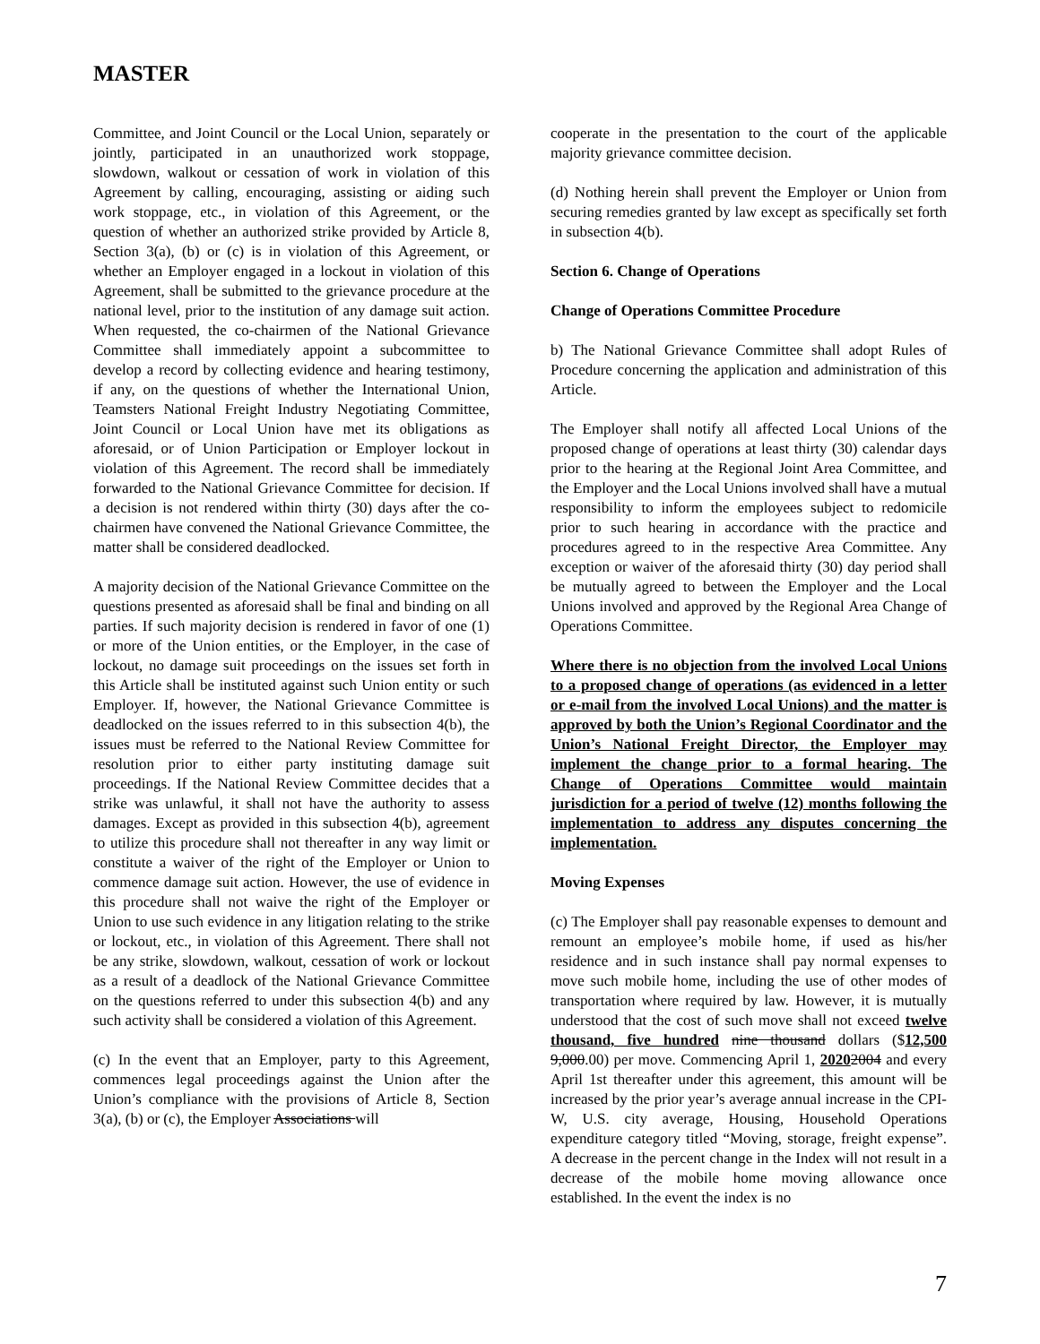MASTER
Committee, and Joint Council or the Local Union, separately or jointly, participated in an unauthorized work stoppage, slowdown, walkout or cessation of work in violation of this Agreement by calling, encouraging, assisting or aiding such work stoppage, etc., in violation of this Agreement, or the question of whether an authorized strike provided by Article 8, Section 3(a), (b) or (c) is in violation of this Agreement, or whether an Employer engaged in a lockout in violation of this Agreement, shall be submitted to the grievance procedure at the national level, prior to the institution of any damage suit action. When requested, the co-chairmen of the National Grievance Committee shall immediately appoint a subcommittee to develop a record by collecting evidence and hearing testimony, if any, on the questions of whether the International Union, Teamsters National Freight Industry Negotiating Committee, Joint Council or Local Union have met its obligations as aforesaid, or of Union Participation or Employer lockout in violation of this Agreement. The record shall be immediately forwarded to the National Grievance Committee for decision. If a decision is not rendered within thirty (30) days after the co-chairmen have convened the National Grievance Committee, the matter shall be considered deadlocked.
A majority decision of the National Grievance Committee on the questions presented as aforesaid shall be final and binding on all parties. If such majority decision is rendered in favor of one (1) or more of the Union entities, or the Employer, in the case of lockout, no damage suit proceedings on the issues set forth in this Article shall be instituted against such Union entity or such Employer. If, however, the National Grievance Committee is deadlocked on the issues referred to in this subsection 4(b), the issues must be referred to the National Review Committee for resolution prior to either party instituting damage suit proceedings. If the National Review Committee decides that a strike was unlawful, it shall not have the authority to assess damages. Except as provided in this subsection 4(b), agreement to utilize this procedure shall not thereafter in any way limit or constitute a waiver of the right of the Employer or Union to commence damage suit action. However, the use of evidence in this procedure shall not waive the right of the Employer or Union to use such evidence in any litigation relating to the strike or lockout, etc., in violation of this Agreement. There shall not be any strike, slowdown, walkout, cessation of work or lockout as a result of a deadlock of the National Grievance Committee on the questions referred to under this subsection 4(b) and any such activity shall be considered a violation of this Agreement.
(c) In the event that an Employer, party to this Agreement, commences legal proceedings against the Union after the Union’s compliance with the provisions of Article 8, Section 3(a), (b) or (c), the Employer Associations will
cooperate in the presentation to the court of the applicable majority grievance committee decision.
(d) Nothing herein shall prevent the Employer or Union from securing remedies granted by law except as specifically set forth in subsection 4(b).
Section 6. Change of Operations
Change of Operations Committee Procedure
b) The National Grievance Committee shall adopt Rules of Procedure concerning the application and administration of this Article.
The Employer shall notify all affected Local Unions of the proposed change of operations at least thirty (30) calendar days prior to the hearing at the Regional Joint Area Committee, and the Employer and the Local Unions involved shall have a mutual responsibility to inform the employees subject to redomicile prior to such hearing in accordance with the practice and procedures agreed to in the respective Area Committee. Any exception or waiver of the aforesaid thirty (30) day period shall be mutually agreed to between the Employer and the Local Unions involved and approved by the Regional Area Change of Operations Committee.
Where there is no objection from the involved Local Unions to a proposed change of operations (as evidenced in a letter or e-mail from the involved Local Unions) and the matter is approved by both the Union’s Regional Coordinator and the Union’s National Freight Director, the Employer may implement the change prior to a formal hearing. The Change of Operations Committee would maintain jurisdiction for a period of twelve (12) months following the implementation to address any disputes concerning the implementation.
Moving Expenses
(c) The Employer shall pay reasonable expenses to demount and remount an employee’s mobile home, if used as his/her residence and in such instance shall pay normal expenses to move such mobile home, including the use of other modes of transportation where required by law. However, it is mutually understood that the cost of such move shall not exceed twelve thousand, five hundred nine thousand dollars ($12,500 9,000.00) per move. Commencing April 1, 20202004 and every April 1st thereafter under this agreement, this amount will be increased by the prior year’s average annual increase in the CPI-W, U.S. city average, Housing, Household Operations expenditure category titled “Moving, storage, freight expense”. A decrease in the percent change in the Index will not result in a decrease of the mobile home moving allowance once established. In the event the index is no
7